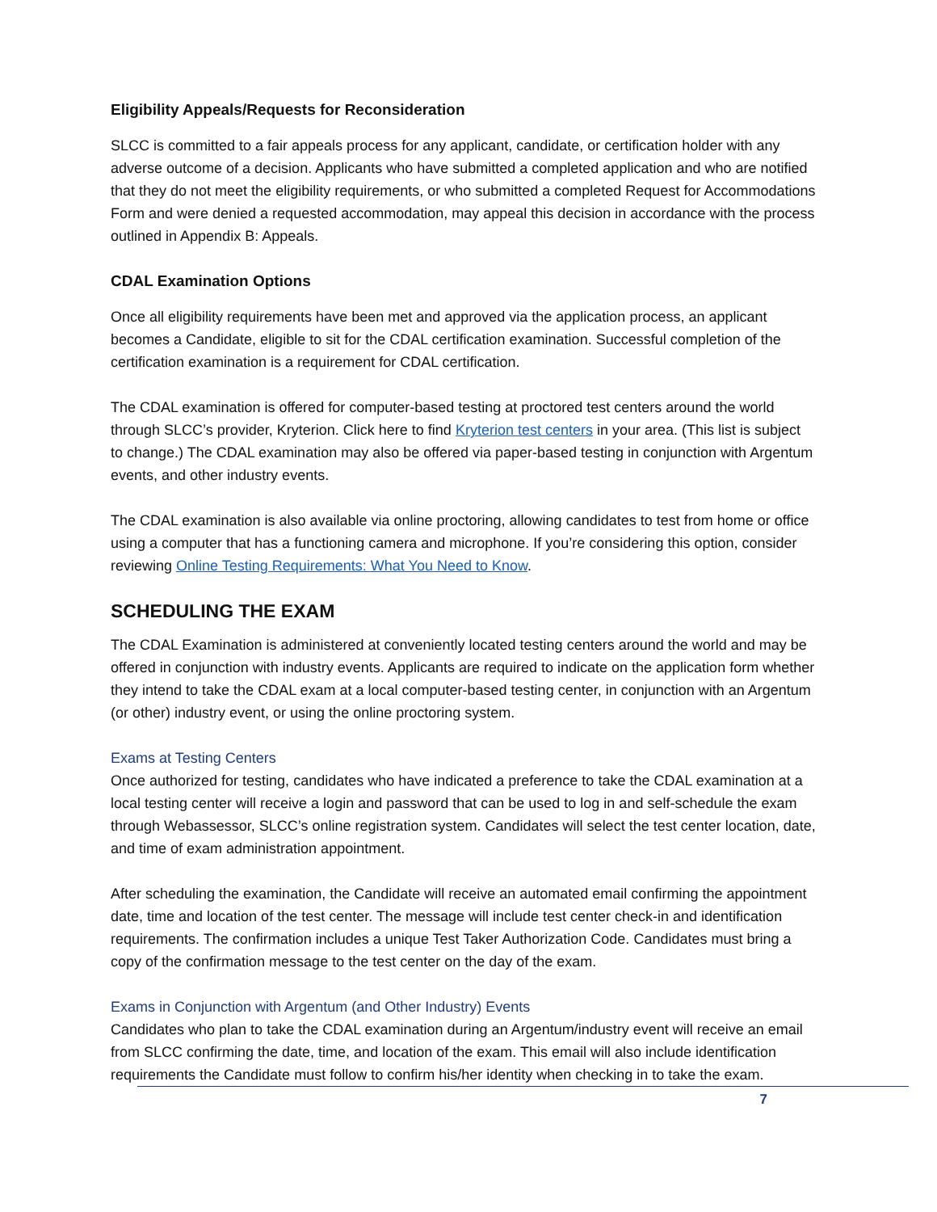Eligibility Appeals/Requests for Reconsideration
SLCC is committed to a fair appeals process for any applicant, candidate, or certification holder with any adverse outcome of a decision. Applicants who have submitted a completed application and who are notified that they do not meet the eligibility requirements, or who submitted a completed Request for Accommodations Form and were denied a requested accommodation, may appeal this decision in accordance with the process outlined in Appendix B: Appeals.
CDAL Examination Options
Once all eligibility requirements have been met and approved via the application process, an applicant becomes a Candidate, eligible to sit for the CDAL certification examination. Successful completion of the certification examination is a requirement for CDAL certification.
The CDAL examination is offered for computer-based testing at proctored test centers around the world through SLCC’s provider, Kryterion. Click here to find Kryterion test centers in your area. (This list is subject to change.) The CDAL examination may also be offered via paper-based testing in conjunction with Argentum events, and other industry events.
The CDAL examination is also available via online proctoring, allowing candidates to test from home or office using a computer that has a functioning camera and microphone. If you’re considering this option, consider reviewing Online Testing Requirements: What You Need to Know.
SCHEDULING THE EXAM
The CDAL Examination is administered at conveniently located testing centers around the world and may be offered in conjunction with industry events. Applicants are required to indicate on the application form whether they intend to take the CDAL exam at a local computer-based testing center, in conjunction with an Argentum (or other) industry event, or using the online proctoring system.
Exams at Testing Centers
Once authorized for testing, candidates who have indicated a preference to take the CDAL examination at a local testing center will receive a login and password that can be used to log in and self-schedule the exam through Webassessor, SLCC’s online registration system. Candidates will select the test center location, date, and time of exam administration appointment.
After scheduling the examination, the Candidate will receive an automated email confirming the appointment date, time and location of the test center. The message will include test center check-in and identification requirements. The confirmation includes a unique Test Taker Authorization Code. Candidates must bring a copy of the confirmation message to the test center on the day of the exam.
Exams in Conjunction with Argentum (and Other Industry) Events
Candidates who plan to take the CDAL examination during an Argentum/industry event will receive an email from SLCC confirming the date, time, and location of the exam. This email will also include identification requirements the Candidate must follow to confirm his/her identity when checking in to take the exam.
7